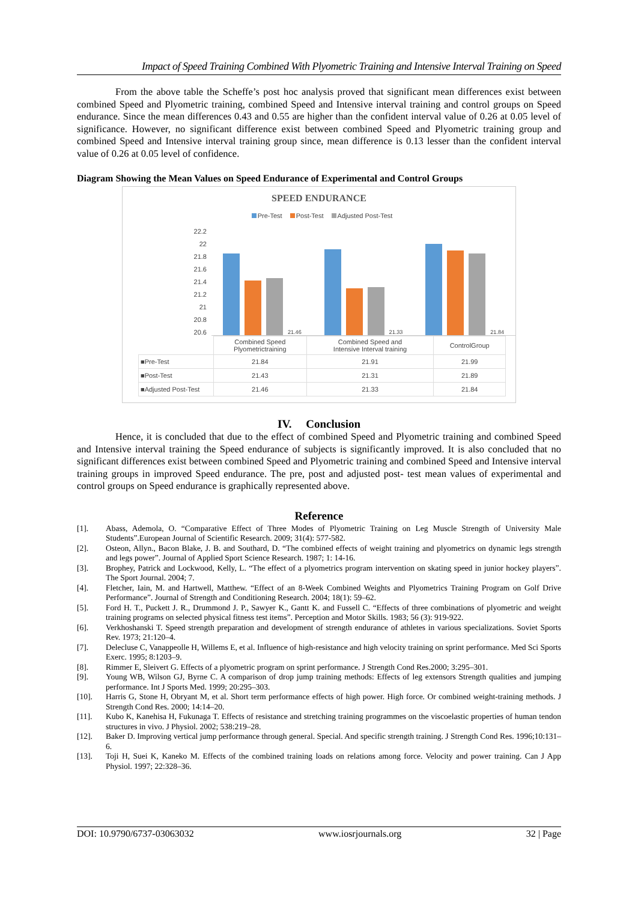Impact of Speed Training Combined With Plyometric Training and Intensive Interval Training on Speed
From the above table the Scheffe’s post hoc analysis proved that significant mean differences exist between combined Speed and Plyometric training, combined Speed and Intensive interval training and control groups on Speed endurance. Since the mean differences 0.43 and 0.55 are higher than the confident interval value of 0.26 at 0.05 level of significance. However, no significant difference exist between combined Speed and Plyometric training group and combined Speed and Intensive interval training group since, mean difference is 0.13 lesser than the confident interval value of 0.26 at 0.05 level of confidence.
Diagram Showing the Mean Values on Speed Endurance of Experimental and Control Groups
SPEED ENDURANCE
Pre-Test Post-Test Adjusted Post-Test
22.2
22
21.8
21.6
21.4
21.2
21
20.8
20.6
21.46 21.33 21.84
| | Combined Speed Plyometrictraining | Combined Speed and Intensive Interval training | ControlGroup |
| ■Pre-Test | 21.84 | 21.91 | 21.99 |
| ■Post-Test | 21.43 | 21.31 | 21.89 |
| ■Adjusted Post-Test | 21.46 | 21.33 | 21.84 |
IV. Conclusion
Hence, it is concluded that due to the effect of combined Speed and Plyometric training and combined Speed and Intensive interval training the Speed endurance of subjects is significantly improved. It is also concluded that no significant differences exist between combined Speed and Plyometric training and combined Speed and Intensive interval training groups in improved Speed endurance. The pre, post and adjusted post- test mean values of experimental and control groups on Speed endurance is graphically represented above.
Reference
[1]. Abass, Ademola, O. “Comparative Effect of Three Modes of Plyometric Training on Leg Muscle Strength of University Male Students”.European Journal of Scientific Research. 2009; 31(4): 577-582.
[2]. Osteon, Allyn., Bacon Blake, J. B. and Southard, D. “The combined effects of weight training and plyometrics on dynamic legs strength and legs power”. Journal of Applied Sport Science Research. 1987; 1: 14-16.
[3]. Brophey, Patrick and Lockwood, Kelly, L. “The effect of a plyometrics program intervention on skating speed in junior hockey players”. The Sport Journal. 2004; 7.
[4]. Fletcher, Iain, M. and Hartwell, Matthew. “Effect of an 8-Week Combined Weights and Plyometrics Training Program on Golf Drive Performance”. Journal of Strength and Conditioning Research. 2004; 18(1): 59–62.
[5]. Ford H. T., Puckett J. R., Drummond J. P., Sawyer K., Gantt K. and Fussell C. “Effects of three combinations of plyometric and weight training programs on selected physical fitness test items”. Perception and Motor Skills. 1983; 56 (3): 919-922.
[6]. Verkhoshanski T. Speed strength preparation and development of strength endurance of athletes in various specializations. Soviet Sports Rev. 1973; 21:120–4.
[7]. Delecluse C, Vanappeolle H, Willems E, et al. Influence of high-resistance and high velocity training on sprint performance. Med Sci Sports Exerc. 1995; 8:1203–9.
[8]. Rimmer E, Sleivert G. Effects of a plyometric program on sprint performance. J Strength Cond Res.2000; 3:295–301.
[9]. Young WB, Wilson GJ, Byrne C. A comparison of drop jump training methods: Effects of leg extensors Strength qualities and jumping performance. Int J Sports Med. 1999; 20:295–303.
[10]. Harris G, Stone H, Obryant M, et al. Short term performance effects of high power. High force. Or combined weight-training methods. J Strength Cond Res. 2000; 14:14–20.
[11]. Kubo K, Kanehisa H, Fukunaga T. Effects of resistance and stretching training programmes on the viscoelastic properties of human tendon structures in vivo. J Physiol. 2002; 538:219–28.
[12]. Baker D. Improving vertical jump performance through general. Special. And specific strength training. J Strength Cond Res. 1996;10:131–6.
[13]. Toji H, Suei K, Kaneko M. Effects of the combined training loads on relations among force. Velocity and power training. Can J App Physiol. 1997; 22:328–36.
DOI: 10.9790/6737-03063032 www.iosrjournals.org 32 | Page